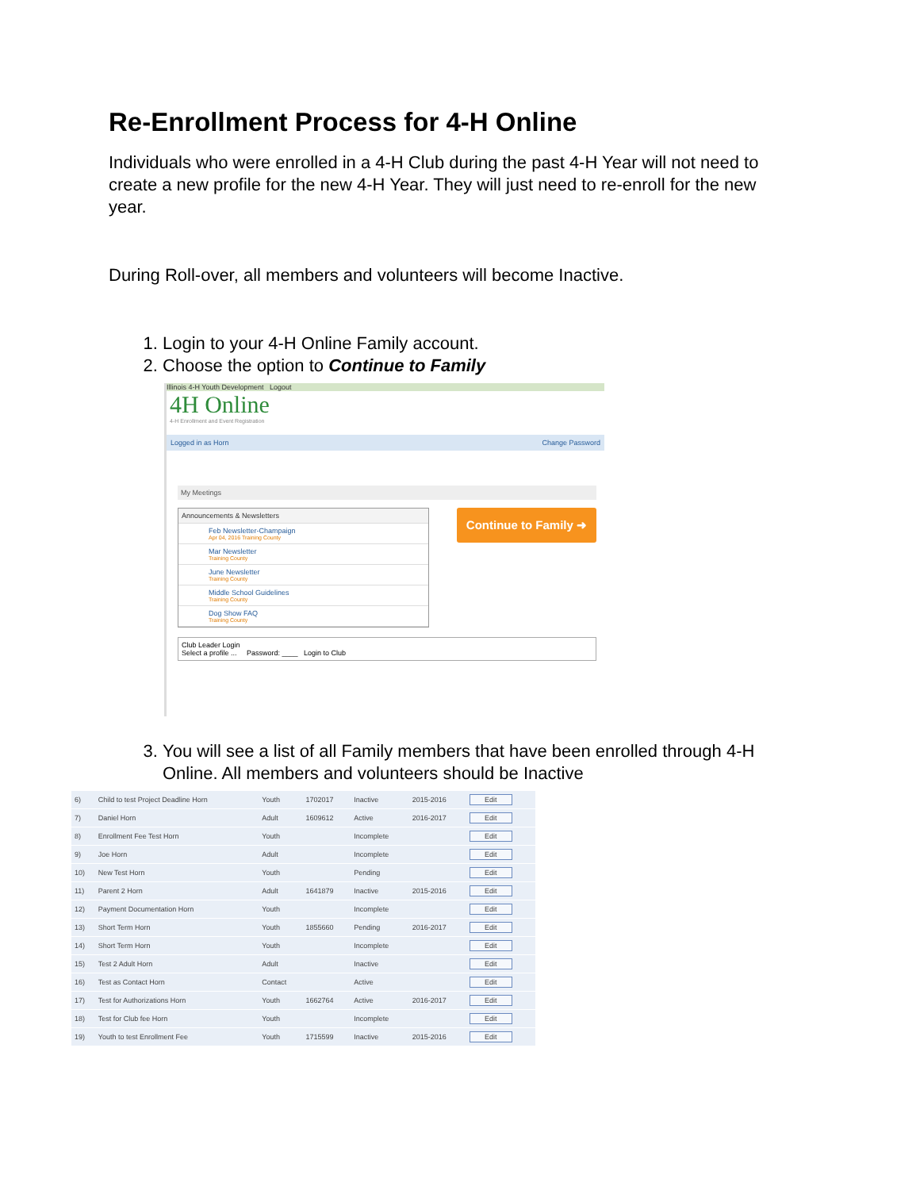Re-Enrollment Process for 4-H Online
Individuals who were enrolled in a 4-H Club during the past 4-H Year will not need to create a new profile for the new 4-H Year. They will just need to re-enroll for the new year.
During Roll-over, all members and volunteers will become Inactive.
1. Login to your 4-H Online Family account.
2. Choose the option to Continue to Family
Illinois 4-H Youth Development Logout
4H Online
4-H Enrollment and Event Registration
Logged in as Horn Change Password
My Meetings
Announcements & Newsletters
Feb Newsletter-Champaign
Apr 04, 2016 Training County
Mar Newsletter
Training County
June Newsletter
Training County
Middle School Guidelines
Training County
Dog Show FAQ
Training County
Continue to Family ➜
Club Leader Login
Select a profile ... Password: ____ Login to Club
3. You will see a list of all Family members that have been enrolled through 4-H Online. All members and volunteers should be Inactive
| 6) | Child to test Project Deadline Horn | Youth | 1702017 | Inactive | 2015-2016 | Edit |
| 7) | Daniel Horn | Adult | 1609612 | Active | 2016-2017 | Edit |
| 8) | Enrollment Fee Test Horn | Youth | | Incomplete | | Edit |
| 9) | Joe Horn | Adult | | Incomplete | | Edit |
| 10) | New Test Horn | Youth | | Pending | | Edit |
| 11) | Parent 2 Horn | Adult | 1641879 | Inactive | 2015-2016 | Edit |
| 12) | Payment Documentation Horn | Youth | | Incomplete | | Edit |
| 13) | Short Term Horn | Youth | 1855660 | Pending | 2016-2017 | Edit |
| 14) | Short Term Horn | Youth | | Incomplete | | Edit |
| 15) | Test 2 Adult Horn | Adult | | Inactive | | Edit |
| 16) | Test as Contact Horn | Contact | | Active | | Edit |
| 17) | Test for Authorizations Horn | Youth | 1662764 | Active | 2016-2017 | Edit |
| 18) | Test for Club fee Horn | Youth | | Incomplete | | Edit |
| 19) | Youth to test Enrollment Fee | Youth | 1715599 | Inactive | 2015-2016 | Edit |